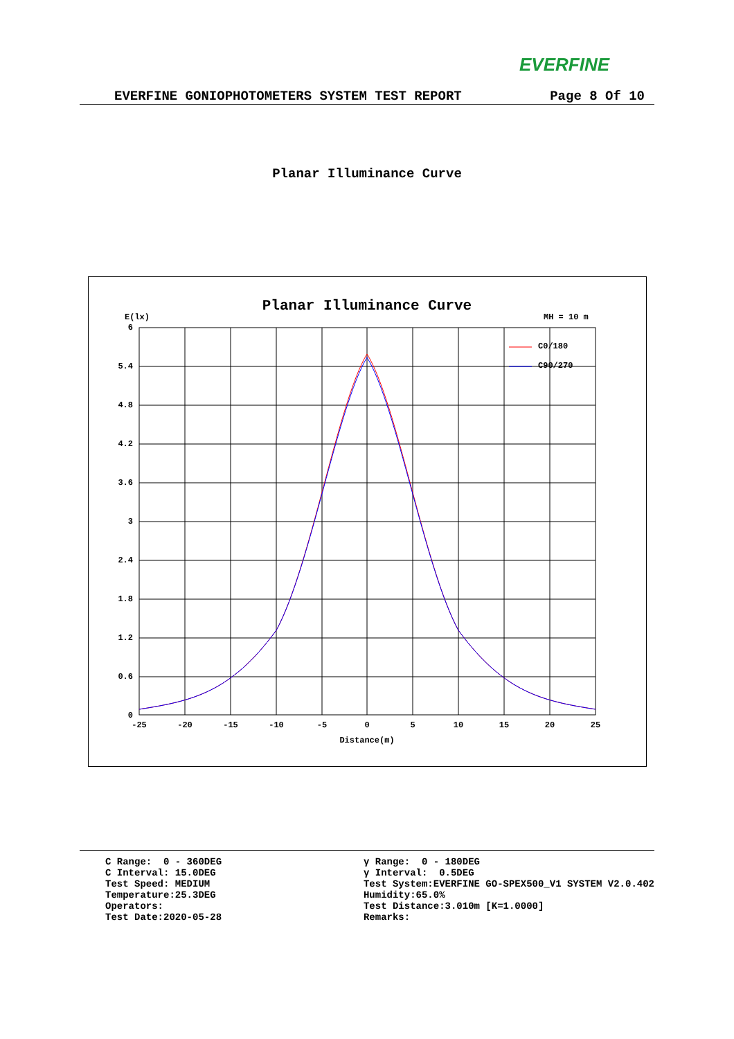EVERFINE
EVERFINE GONIOPHOTOMETERS SYSTEM TEST REPORT Page 8 Of 10
Planar Illuminance Curve
Planar Illuminance Curve
E(lx)
MH = 10 m
6
5.4
4.8
4.2
3.6
3
2.4
1.8
1.2
0.6
0
-25
-20
-15
-10
-5
0
5
10
15
20
25
Distance(m)
C0/180
C90/270
C Range: 0 - 360DEG C Interval: 15.0DEG Test Speed: MEDIUM Temperature:25.3DEG Operators: Test Date:2020-05-28
γ Range: 0 - 180DEG γ Interval: 0.5DEG Test System:EVERFINE GO-SPEX500_V1 SYSTEM V2.0.402 Humidity:65.0% Test Distance:3.010m [K=1.0000] Remarks: